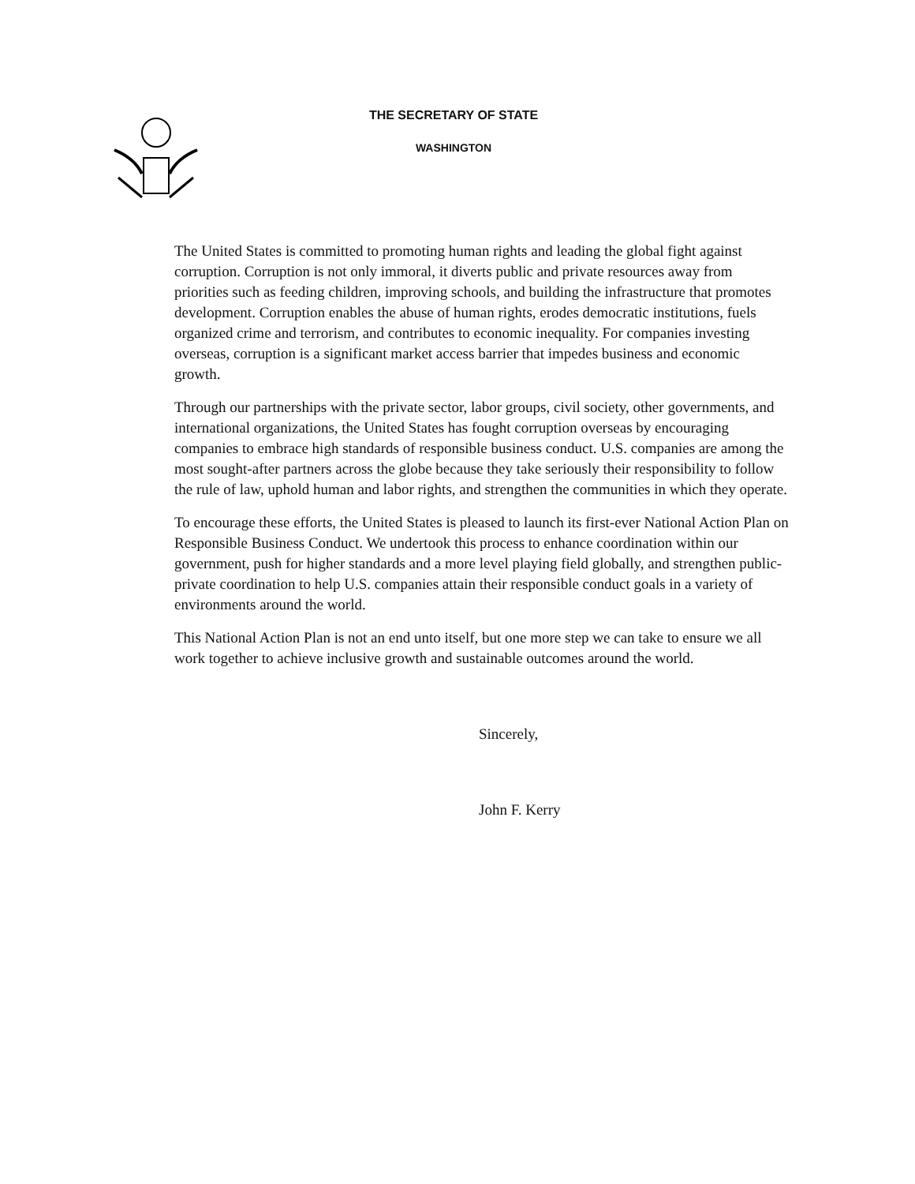THE SECRETARY OF STATE
WASHINGTON
The United States is committed to promoting human rights and leading the global fight against corruption. Corruption is not only immoral, it diverts public and private resources away from priorities such as feeding children, improving schools, and building the infrastructure that promotes development. Corruption enables the abuse of human rights, erodes democratic institutions, fuels organized crime and terrorism, and contributes to economic inequality. For companies investing overseas, corruption is a significant market access barrier that impedes business and economic growth.
Through our partnerships with the private sector, labor groups, civil society, other governments, and international organizations, the United States has fought corruption overseas by encouraging companies to embrace high standards of responsible business conduct. U.S. companies are among the most sought-after partners across the globe because they take seriously their responsibility to follow the rule of law, uphold human and labor rights, and strengthen the communities in which they operate.
To encourage these efforts, the United States is pleased to launch its first-ever National Action Plan on Responsible Business Conduct. We undertook this process to enhance coordination within our government, push for higher standards and a more level playing field globally, and strengthen public-private coordination to help U.S. companies attain their responsible conduct goals in a variety of environments around the world.
This National Action Plan is not an end unto itself, but one more step we can take to ensure we all work together to achieve inclusive growth and sustainable outcomes around the world.
Sincerely,
John F. Kerry